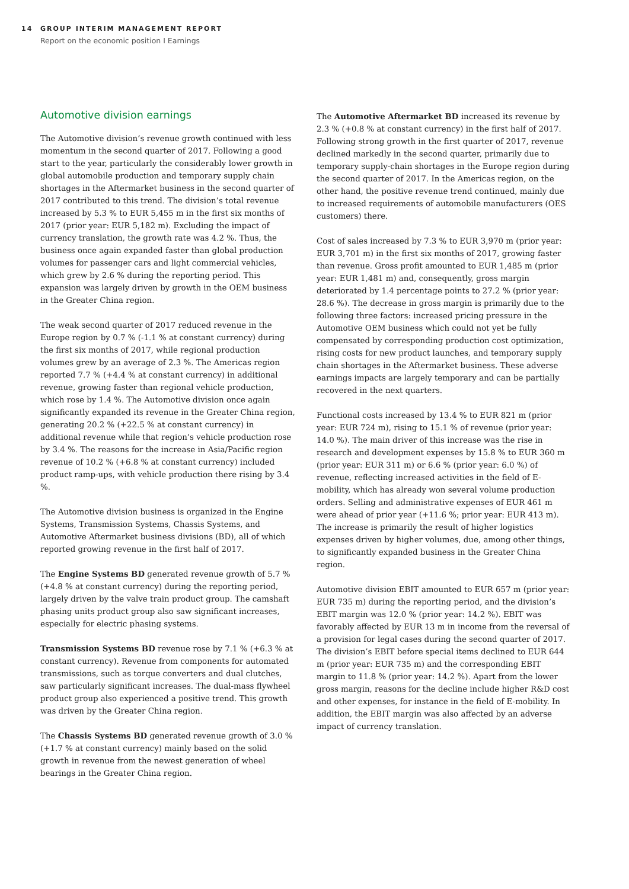14 GROUP INTERIM MANAGEMENT REPORT
Report on the economic position I Earnings
Automotive division earnings
The Automotive division’s revenue growth continued with less momentum in the second quarter of 2017. Following a good start to the year, particularly the considerably lower growth in global automobile production and temporary supply chain shortages in the Aftermarket business in the second quarter of 2017 contributed to this trend. The division’s total revenue increased by 5.3 % to EUR 5,455 m in the first six months of 2017 (prior year: EUR 5,182 m). Excluding the impact of currency translation, the growth rate was 4.2 %. Thus, the business once again expanded faster than global production volumes for passenger cars and light commercial vehicles, which grew by 2.6 % during the reporting period. This expansion was largely driven by growth in the OEM business in the Greater China region.
The weak second quarter of 2017 reduced revenue in the Europe region by 0.7 % (-1.1 % at constant currency) during the first six months of 2017, while regional production volumes grew by an average of 2.3 %. The Americas region reported 7.7 % (+4.4 % at constant currency) in additional revenue, growing faster than regional vehicle production, which rose by 1.4 %. The Automotive division once again significantly expanded its revenue in the Greater China region, generating 20.2 % (+22.5 % at constant currency) in additional revenue while that region’s vehicle production rose by 3.4 %. The reasons for the increase in Asia/Pacific region revenue of 10.2 % (+6.8 % at constant currency) included product ramp-ups, with vehicle production there rising by 3.4 %.
The Automotive division business is organized in the Engine Systems, Transmission Systems, Chassis Systems, and Automotive Aftermarket business divisions (BD), all of which reported growing revenue in the first half of 2017.
The Engine Systems BD generated revenue growth of 5.7 % (+4.8 % at constant currency) during the reporting period, largely driven by the valve train product group. The camshaft phasing units product group also saw significant increases, especially for electric phasing systems.
Transmission Systems BD revenue rose by 7.1 % (+6.3 % at constant currency). Revenue from components for automated transmissions, such as torque converters and dual clutches, saw particularly significant increases. The dual-mass flywheel product group also experienced a positive trend. This growth was driven by the Greater China region.
The Chassis Systems BD generated revenue growth of 3.0 % (+1.7 % at constant currency) mainly based on the solid growth in revenue from the newest generation of wheel bearings in the Greater China region.
The Automotive Aftermarket BD increased its revenue by 2.3 % (+0.8 % at constant currency) in the first half of 2017. Following strong growth in the first quarter of 2017, revenue declined markedly in the second quarter, primarily due to temporary supply-chain shortages in the Europe region during the second quarter of 2017. In the Americas region, on the other hand, the positive revenue trend continued, mainly due to increased requirements of automobile manufacturers (OES customers) there.
Cost of sales increased by 7.3 % to EUR 3,970 m (prior year: EUR 3,701 m) in the first six months of 2017, growing faster than revenue. Gross profit amounted to EUR 1,485 m (prior year: EUR 1,481 m) and, consequently, gross margin deteriorated by 1.4 percentage points to 27.2 % (prior year: 28.6 %). The decrease in gross margin is primarily due to the following three factors: increased pricing pressure in the Automotive OEM business which could not yet be fully compensated by corresponding production cost optimization, rising costs for new product launches, and temporary supply chain shortages in the Aftermarket business. These adverse earnings impacts are largely temporary and can be partially recovered in the next quarters.
Functional costs increased by 13.4 % to EUR 821 m (prior year: EUR 724 m), rising to 15.1 % of revenue (prior year: 14.0 %). The main driver of this increase was the rise in research and development expenses by 15.8 % to EUR 360 m (prior year: EUR 311 m) or 6.6 % (prior year: 6.0 %) of revenue, reflecting increased activities in the field of E-mobility, which has already won several volume production orders. Selling and administrative expenses of EUR 461 m were ahead of prior year (+11.6 %; prior year: EUR 413 m). The increase is primarily the result of higher logistics expenses driven by higher volumes, due, among other things, to significantly expanded business in the Greater China region.
Automotive division EBIT amounted to EUR 657 m (prior year: EUR 735 m) during the reporting period, and the division’s EBIT margin was 12.0 % (prior year: 14.2 %). EBIT was favorably affected by EUR 13 m in income from the reversal of a provision for legal cases during the second quarter of 2017. The division’s EBIT before special items declined to EUR 644 m (prior year: EUR 735 m) and the corresponding EBIT margin to 11.8 % (prior year: 14.2 %). Apart from the lower gross margin, reasons for the decline include higher R&D cost and other expenses, for instance in the field of E-mobility. In addition, the EBIT margin was also affected by an adverse impact of currency translation.